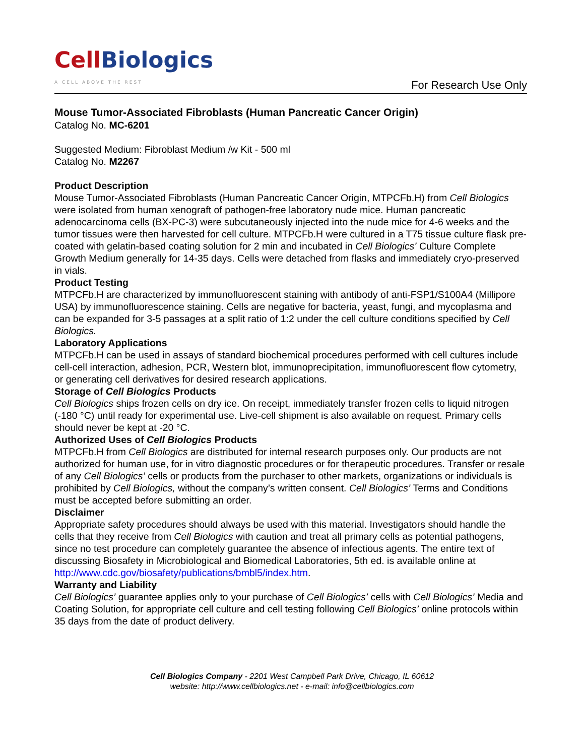Cell Biologics
A CELL ABOVE THE REST
For Research Use Only
Mouse Tumor-Associated Fibroblasts (Human Pancreatic Cancer Origin)
Catalog No. MC-6201
Suggested Medium: Fibroblast Medium /w Kit - 500 ml
Catalog No. M2267
Product Description
Mouse Tumor-Associated Fibroblasts (Human Pancreatic Cancer Origin, MTPCFb.H) from Cell Biologics were isolated from human xenograft of pathogen-free laboratory nude mice. Human pancreatic adenocarcinoma cells (BX-PC-3) were subcutaneously injected into the nude mice for 4-6 weeks and the tumor tissues were then harvested for cell culture. MTPCFb.H were cultured in a T75 tissue culture flask pre-coated with gelatin-based coating solution for 2 min and incubated in Cell Biologics’ Culture Complete Growth Medium generally for 14-35 days. Cells were detached from flasks and immediately cryo-preserved in vials.
Product Testing
MTPCFb.H are characterized by immunofluorescent staining with antibody of anti-FSP1/S100A4 (Millipore USA) by immunofluorescence staining. Cells are negative for bacteria, yeast, fungi, and mycoplasma and can be expanded for 3-5 passages at a split ratio of 1:2 under the cell culture conditions specified by Cell Biologics.
Laboratory Applications
MTPCFb.H can be used in assays of standard biochemical procedures performed with cell cultures include cell-cell interaction, adhesion, PCR, Western blot, immunoprecipitation, immunofluorescent flow cytometry, or generating cell derivatives for desired research applications.
Storage of Cell Biologics Products
Cell Biologics ships frozen cells on dry ice. On receipt, immediately transfer frozen cells to liquid nitrogen (-180 °C) until ready for experimental use. Live-cell shipment is also available on request. Primary cells should never be kept at -20 °C.
Authorized Uses of Cell Biologics Products
MTPCFb.H from Cell Biologics are distributed for internal research purposes only. Our products are not authorized for human use, for in vitro diagnostic procedures or for therapeutic procedures. Transfer or resale of any Cell Biologics’ cells or products from the purchaser to other markets, organizations or individuals is prohibited by Cell Biologics, without the company’s written consent. Cell Biologics’ Terms and Conditions must be accepted before submitting an order.
Disclaimer
Appropriate safety procedures should always be used with this material. Investigators should handle the cells that they receive from Cell Biologics with caution and treat all primary cells as potential pathogens, since no test procedure can completely guarantee the absence of infectious agents. The entire text of discussing Biosafety in Microbiological and Biomedical Laboratories, 5th ed. is available online at http://www.cdc.gov/biosafety/publications/bmbl5/index.htm.
Warranty and Liability
Cell Biologics’ guarantee applies only to your purchase of Cell Biologics’ cells with Cell Biologics’ Media and Coating Solution, for appropriate cell culture and cell testing following Cell Biologics’ online protocols within 35 days from the date of product delivery.
Cell Biologics Company - 2201 West Campbell Park Drive, Chicago, IL 60612
website: http://www.cellbiologics.net - e-mail: info@cellbiologics.com